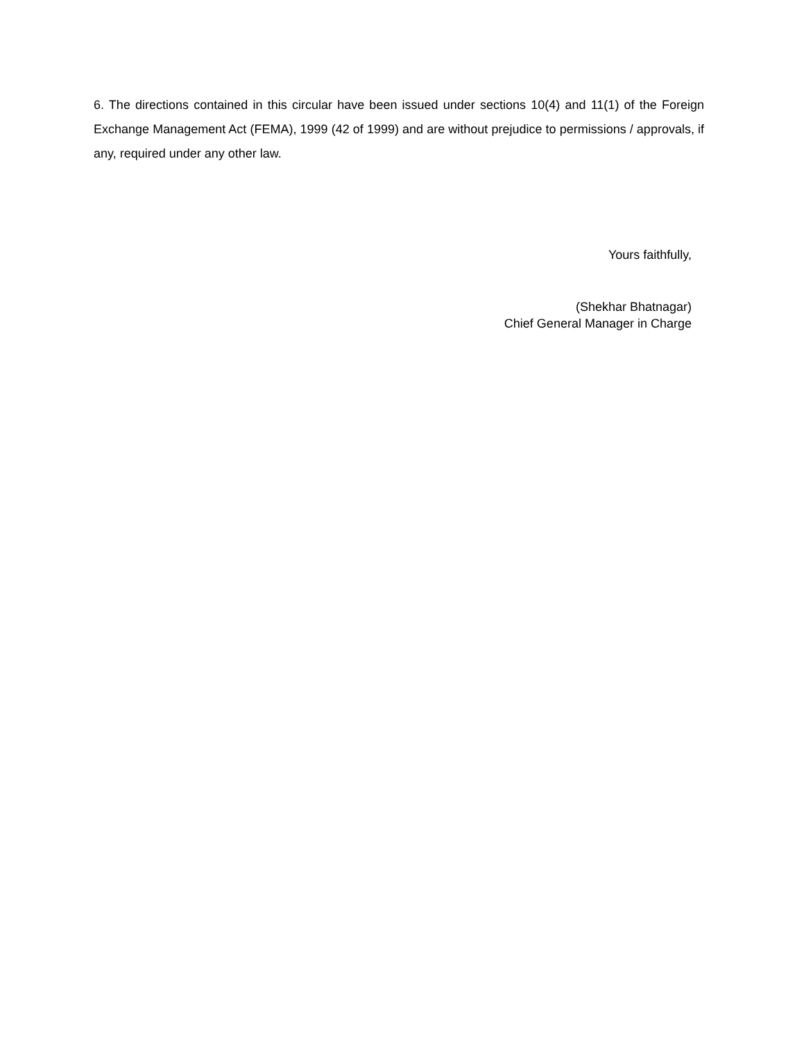6. The directions contained in this circular have been issued under sections 10(4) and 11(1) of the Foreign Exchange Management Act (FEMA), 1999 (42 of 1999) and are without prejudice to permissions / approvals, if any, required under any other law.
Yours faithfully,
(Shekhar Bhatnagar)
Chief General Manager in Charge